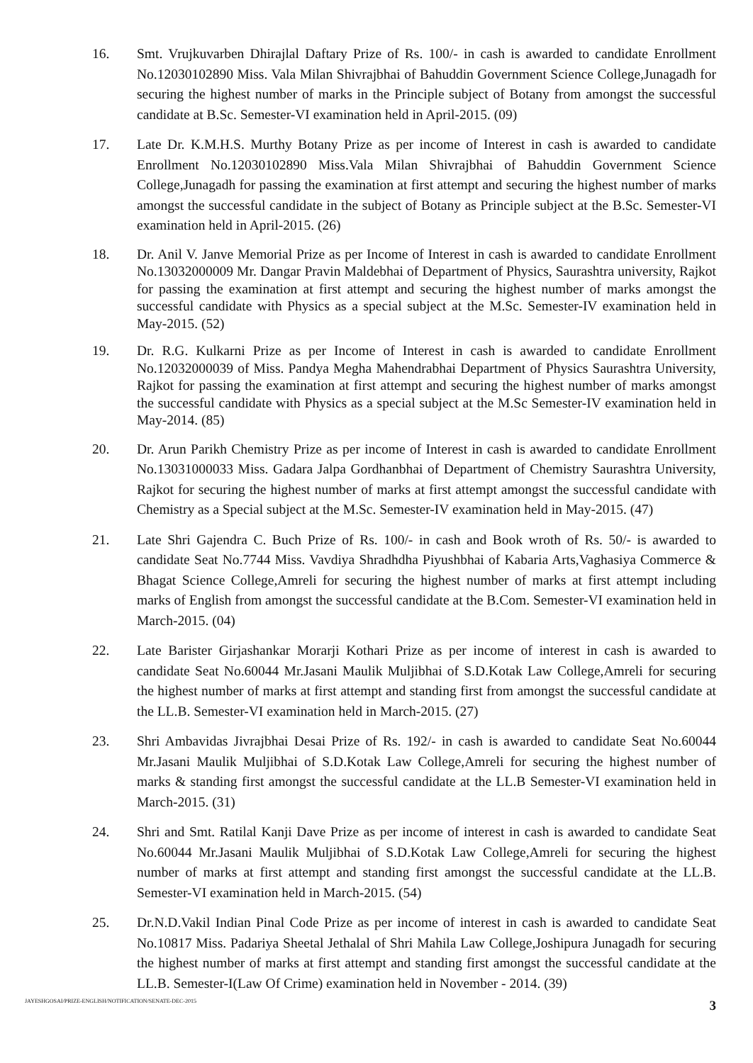16. Smt. Vrujkuvarben Dhirajlal Daftary Prize of Rs. 100/- in cash is awarded to candidate Enrollment No.12030102890 Miss. Vala Milan Shivrajbhai of Bahuddin Government Science College,Junagadh for securing the highest number of marks in the Principle subject of Botany from amongst the successful candidate at B.Sc. Semester-VI examination held in April-2015. (09)
17. Late Dr. K.M.H.S. Murthy Botany Prize as per income of Interest in cash is awarded to candidate Enrollment No.12030102890 Miss.Vala Milan Shivrajbhai of Bahuddin Government Science College,Junagadh for passing the examination at first attempt and securing the highest number of marks amongst the successful candidate in the subject of Botany as Principle subject at the B.Sc. Semester-VI examination held in April-2015. (26)
18. Dr. Anil V. Janve Memorial Prize as per Income of Interest in cash is awarded to candidate Enrollment No.13032000009 Mr. Dangar Pravin Maldebhai of Department of Physics, Saurashtra university, Rajkot for passing the examination at first attempt and securing the highest number of marks amongst the successful candidate with Physics as a special subject at the M.Sc. Semester-IV examination held in May-2015. (52)
19. Dr. R.G. Kulkarni Prize as per Income of Interest in cash is awarded to candidate Enrollment No.12032000039 of Miss. Pandya Megha Mahendrabhai Department of Physics Saurashtra University, Rajkot for passing the examination at first attempt and securing the highest number of marks amongst the successful candidate with Physics as a special subject at the M.Sc Semester-IV examination held in May-2014. (85)
20. Dr. Arun Parikh Chemistry Prize as per income of Interest in cash is awarded to candidate Enrollment No.13031000033 Miss. Gadara Jalpa Gordhanbhai of Department of Chemistry Saurashtra University, Rajkot for securing the highest number of marks at first attempt amongst the successful candidate with Chemistry as a Special subject at the M.Sc. Semester-IV examination held in May-2015. (47)
21. Late Shri Gajendra C. Buch Prize of Rs. 100/- in cash and Book wroth of Rs. 50/- is awarded to candidate Seat No.7744 Miss. Vavdiya Shradhdha Piyushbhai of Kabaria Arts,Vaghasiya Commerce & Bhagat Science College,Amreli for securing the highest number of marks at first attempt including marks of English from amongst the successful candidate at the B.Com. Semester-VI examination held in March-2015. (04)
22. Late Barister Girjashankar Morarji Kothari Prize as per income of interest in cash is awarded to candidate Seat No.60044 Mr.Jasani Maulik Muljibhai of S.D.Kotak Law College,Amreli for securing the highest number of marks at first attempt and standing first from amongst the successful candidate at the LL.B. Semester-VI examination held in March-2015. (27)
23. Shri Ambavidas Jivrajbhai Desai Prize of Rs. 192/- in cash is awarded to candidate Seat No.60044 Mr.Jasani Maulik Muljibhai of S.D.Kotak Law College,Amreli for securing the highest number of marks & standing first amongst the successful candidate at the LL.B Semester-VI examination held in March-2015. (31)
24. Shri and Smt. Ratilal Kanji Dave Prize as per income of interest in cash is awarded to candidate Seat No.60044 Mr.Jasani Maulik Muljibhai of S.D.Kotak Law College,Amreli for securing the highest number of marks at first attempt and standing first amongst the successful candidate at the LL.B. Semester-VI examination held in March-2015. (54)
25. Dr.N.D.Vakil Indian Pinal Code Prize as per income of interest in cash is awarded to candidate Seat No.10817 Miss. Padariya Sheetal Jethalal of Shri Mahila Law College,Joshipura Junagadh for securing the highest number of marks at first attempt and standing first amongst the successful candidate at the LL.B. Semester-I(Law Of Crime) examination held in November - 2014. (39)
JAYESHGOSAI/PRIZE-ENGLISH/NOTIFICATION/SENATE-DEC-2015 3